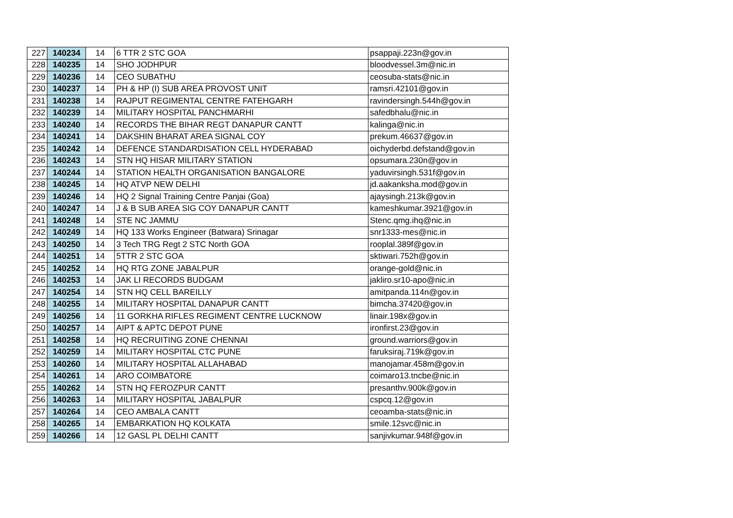| 227 | 140234 | 14 | 6 TTR 2 STC GOA | psappaji.223n@gov.in |
| 228 | 140235 | 14 | SHO JODHPUR | bloodvessel.3m@nic.in |
| 229 | 140236 | 14 | CEO SUBATHU | ceosuba-stats@nic.in |
| 230 | 140237 | 14 | PH & HP (I) SUB AREA PROVOST UNIT | ramsri.42101@gov.in |
| 231 | 140238 | 14 | RAJPUT REGIMENTAL CENTRE FATEHGARH | ravindersingh.544h@gov.in |
| 232 | 140239 | 14 | MILITARY HOSPITAL PANCHMARHI | safedbhalu@nic.in |
| 233 | 140240 | 14 | RECORDS THE BIHAR REGT DANAPUR CANTT | kalinga@nic.in |
| 234 | 140241 | 14 | DAKSHIN BHARAT AREA SIGNAL COY | prekum.46637@gov.in |
| 235 | 140242 | 14 | DEFENCE STANDARDISATION CELL HYDERABAD | oichyderbd.defstand@gov.in |
| 236 | 140243 | 14 | STN HQ HISAR MILITARY STATION | opsumara.230n@gov.in |
| 237 | 140244 | 14 | STATION HEALTH ORGANISATION BANGALORE | yaduvirsingh.531f@gov.in |
| 238 | 140245 | 14 | HQ ATVP NEW DELHI | jd.aakanksha.mod@gov.in |
| 239 | 140246 | 14 | HQ 2 Signal Training Centre Panjai (Goa) | ajaysingh.213k@gov.in |
| 240 | 140247 | 14 | J & B SUB AREA SIG COY DANAPUR CANTT | kameshkumar.3921@gov.in |
| 241 | 140248 | 14 | STE NC JAMMU | Stenc.qmg.ihq@nic.in |
| 242 | 140249 | 14 | HQ 133 Works Engineer (Batwara) Srinagar | snr1333-mes@nic.in |
| 243 | 140250 | 14 | 3 Tech TRG Regt 2 STC North GOA | rooplal.389f@gov.in |
| 244 | 140251 | 14 | 5TTR 2 STC GOA | sktiwari.752h@gov.in |
| 245 | 140252 | 14 | HQ RTG ZONE JABALPUR | orange-gold@nic.in |
| 246 | 140253 | 14 | JAK LI RECORDS BUDGAM | jakliro.sr10-apo@nic.in |
| 247 | 140254 | 14 | STN HQ CELL BAREILLY | amitpanda.114n@gov.in |
| 248 | 140255 | 14 | MILITARY HOSPITAL DANAPUR CANTT | bimcha.37420@gov.in |
| 249 | 140256 | 14 | 11 GORKHA RIFLES REGIMENT CENTRE LUCKNOW | linair.198x@gov.in |
| 250 | 140257 | 14 | AIPT & APTC DEPOT PUNE | ironfirst.23@gov.in |
| 251 | 140258 | 14 | HQ RECRUITING ZONE CHENNAI | ground.warriors@gov.in |
| 252 | 140259 | 14 | MILITARY HOSPITAL CTC PUNE | faruksiraj.719k@gov.in |
| 253 | 140260 | 14 | MILITARY HOSPITAL ALLAHABAD | manojamar.458m@gov.in |
| 254 | 140261 | 14 | ARO COIMBATORE | coimaro13.tncbe@nic.in |
| 255 | 140262 | 14 | STN HQ FEROZPUR CANTT | presanthv.900k@gov.in |
| 256 | 140263 | 14 | MILITARY HOSPITAL JABALPUR | cspcq.12@gov.in |
| 257 | 140264 | 14 | CEO AMBALA CANTT | ceoamba-stats@nic.in |
| 258 | 140265 | 14 | EMBARKATION HQ KOLKATA | smile.12svc@nic.in |
| 259 | 140266 | 14 | 12 GASL PL DELHI CANTT | sanjivkumar.948f@gov.in |